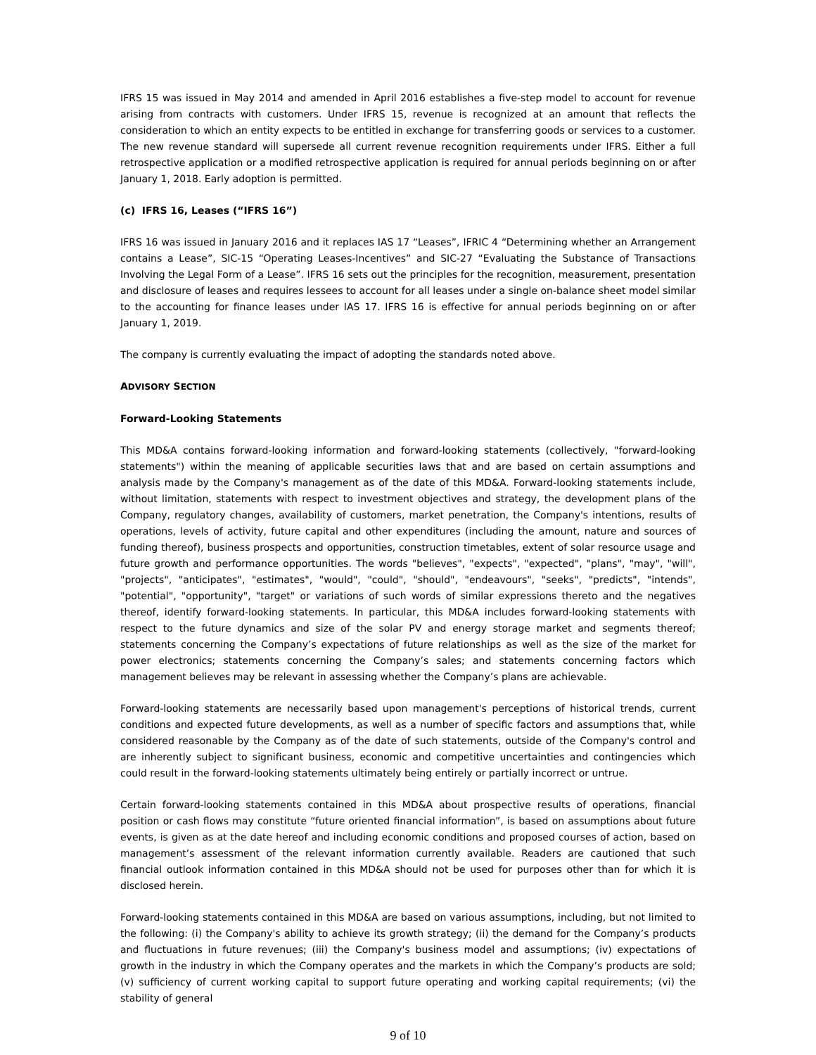IFRS 15 was issued in May 2014 and amended in April 2016 establishes a five-step model to account for revenue arising from contracts with customers. Under IFRS 15, revenue is recognized at an amount that reflects the consideration to which an entity expects to be entitled in exchange for transferring goods or services to a customer. The new revenue standard will supersede all current revenue recognition requirements under IFRS. Either a full retrospective application or a modified retrospective application is required for annual periods beginning on or after January 1, 2018. Early adoption is permitted.
(c) IFRS 16, Leases (“IFRS 16”)
IFRS 16 was issued in January 2016 and it replaces IAS 17 “Leases”, IFRIC 4 “Determining whether an Arrangement contains a Lease”, SIC-15 “Operating Leases-Incentives” and SIC-27 “Evaluating the Substance of Transactions Involving the Legal Form of a Lease”. IFRS 16 sets out the principles for the recognition, measurement, presentation and disclosure of leases and requires lessees to account for all leases under a single on-balance sheet model similar to the accounting for finance leases under IAS 17. IFRS 16 is effective for annual periods beginning on or after January 1, 2019.
The company is currently evaluating the impact of adopting the standards noted above.
ADVISORY SECTION
Forward-Looking Statements
This MD&A contains forward-looking information and forward-looking statements (collectively, "forward-looking statements") within the meaning of applicable securities laws that and are based on certain assumptions and analysis made by the Company's management as of the date of this MD&A. Forward-looking statements include, without limitation, statements with respect to investment objectives and strategy, the development plans of the Company, regulatory changes, availability of customers, market penetration, the Company's intentions, results of operations, levels of activity, future capital and other expenditures (including the amount, nature and sources of funding thereof), business prospects and opportunities, construction timetables, extent of solar resource usage and future growth and performance opportunities. The words "believes", "expects", "expected", "plans", "may", "will", "projects", "anticipates", "estimates", "would", "could", "should", "endeavours", "seeks", "predicts", "intends", "potential", "opportunity", "target" or variations of such words of similar expressions thereto and the negatives thereof, identify forward-looking statements. In particular, this MD&A includes forward-looking statements with respect to the future dynamics and size of the solar PV and energy storage market and segments thereof; statements concerning the Company’s expectations of future relationships as well as the size of the market for power electronics; statements concerning the Company’s sales; and statements concerning factors which management believes may be relevant in assessing whether the Company’s plans are achievable.
Forward-looking statements are necessarily based upon management's perceptions of historical trends, current conditions and expected future developments, as well as a number of specific factors and assumptions that, while considered reasonable by the Company as of the date of such statements, outside of the Company's control and are inherently subject to significant business, economic and competitive uncertainties and contingencies which could result in the forward-looking statements ultimately being entirely or partially incorrect or untrue.
Certain forward-looking statements contained in this MD&A about prospective results of operations, financial position or cash flows may constitute “future oriented financial information”, is based on assumptions about future events, is given as at the date hereof and including economic conditions and proposed courses of action, based on management’s assessment of the relevant information currently available. Readers are cautioned that such financial outlook information contained in this MD&A should not be used for purposes other than for which it is disclosed herein.
Forward-looking statements contained in this MD&A are based on various assumptions, including, but not limited to the following: (i) the Company's ability to achieve its growth strategy; (ii) the demand for the Company’s products and fluctuations in future revenues; (iii) the Company's business model and assumptions; (iv) expectations of growth in the industry in which the Company operates and the markets in which the Company’s products are sold; (v) sufficiency of current working capital to support future operating and working capital requirements; (vi) the stability of general
9 of 10